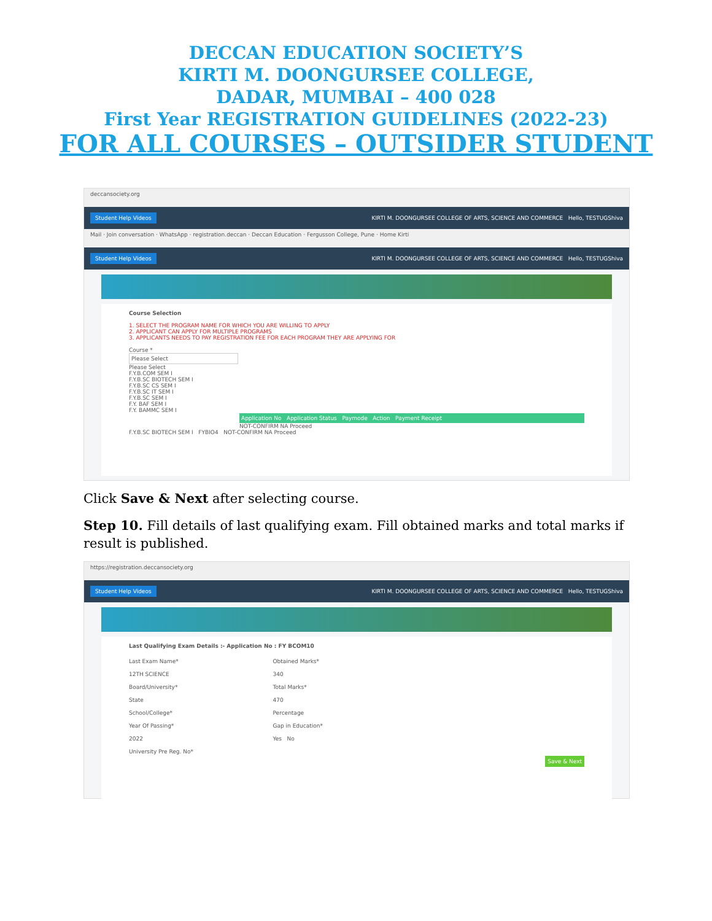DECCAN EDUCATION SOCIETY’S
KIRTI M. DOONGURSEE COLLEGE,
DADAR, MUMBAI – 400 028
First Year REGISTRATION GUIDELINES (2022-23)
FOR ALL COURSES – OUTSIDER STUDENT
deccansociety.org
Student Help Videos KIRTI M. DOONGURSEE COLLEGE OF ARTS, SCIENCE AND COMMERCE Hello, TESTUGShiva
Mail · Join conversation · WhatsApp · registration.deccan · Deccan Education · Fergusson College, Pune · Home Kirti
Student Help Videos KIRTI M. DOONGURSEE COLLEGE OF ARTS, SCIENCE AND COMMERCE Hello, TESTUGShiva
Course Selection
1. SELECT THE PROGRAM NAME FOR WHICH YOU ARE WILLING TO APPLY
2. APPLICANT CAN APPLY FOR MULTIPLE PROGRAMS
3. APPLICANTS NEEDS TO PAY REGISTRATION FEE FOR EACH PROGRAM THEY ARE APPLYING FOR
Course *
Please Select
Please Select
F.Y.B.COM SEM I
F.Y.B.SC BIOTECH SEM I
F.Y.B.SC CS SEM I
F.Y.B.SC IT SEM I
F.Y.B.SC SEM I
F.Y. BAF SEM I
F.Y. BAMMC SEM I
Application No Application Status Paymode Action Payment Receipt
NOT-CONFIRM NA Proceed
F.Y.B.SC BIOTECH SEM I FYBIO4 NOT-CONFIRM NA Proceed
Click Save & Next after selecting course.
Step 10. Fill details of last qualifying exam. Fill obtained marks and total marks if result is published.
https://registration.deccansociety.org
Student Help Videos KIRTI M. DOONGURSEE COLLEGE OF ARTS, SCIENCE AND COMMERCE Hello, TESTUGShiva
Last Qualifying Exam Details :- Application No : FY BCOM10
Last Exam Name*
12TH SCIENCE
Board/University*
State
School/College*
Year Of Passing*
2022
University Pre Reg. No*
Obtained Marks*
340
Total Marks*
470
Percentage
Gap in Education*
Yes No
Save & Next